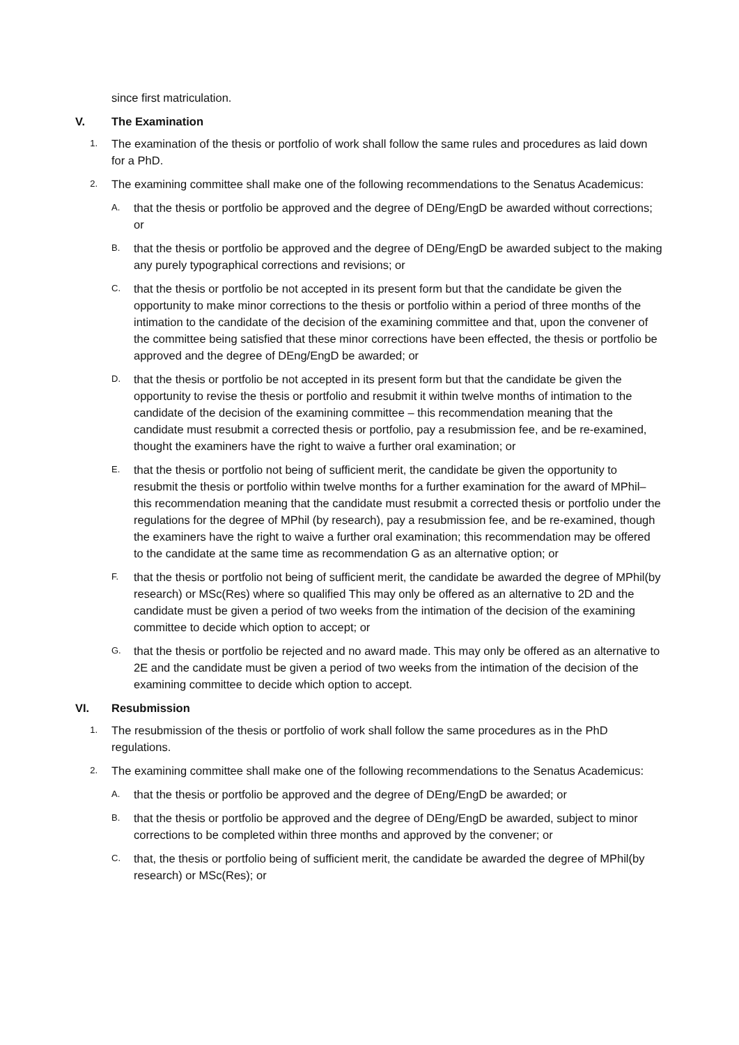since first matriculation.
V. The Examination
1.
The examination of the thesis or portfolio of work shall follow the same rules and procedures as laid down for a PhD.
2.
The examining committee shall make one of the following recommendations to the Senatus Academicus:
A.
that the thesis or portfolio be approved and the degree of DEng/EngD be awarded without corrections; or
B.
that the thesis or portfolio be approved and the degree of DEng/EngD be awarded subject to the making any purely typographical corrections and revisions; or
C.
that the thesis or portfolio be not accepted in its present form but that the candidate be given the opportunity to make minor corrections to the thesis or portfolio within a period of three months of the intimation to the candidate of the decision of the examining committee and that, upon the convener of the committee being satisfied that these minor corrections have been effected, the thesis or portfolio be approved and the degree of DEng/EngD be awarded; or
D.
that the thesis or portfolio be not accepted in its present form but that the candidate be given the opportunity to revise the thesis or portfolio and resubmit it within twelve months of intimation to the candidate of the decision of the examining committee – this recommendation meaning that the candidate must resubmit a corrected thesis or portfolio, pay a resubmission fee, and be re-examined, thought the examiners have the right to waive a further oral examination; or
E.
that the thesis or portfolio not being of sufficient merit, the candidate be given the opportunity to resubmit the thesis or portfolio within twelve months for a further examination for the award of MPhil– this recommendation meaning that the candidate must resubmit a corrected thesis or portfolio under the regulations for the degree of MPhil (by research), pay a resubmission fee, and be re-examined, though the examiners have the right to waive a further oral examination; this recommendation may be offered to the candidate at the same time as recommendation G as an alternative option; or
F.
that the thesis or portfolio not being of sufficient merit, the candidate be awarded the degree of MPhil(by research) or MSc(Res) where so qualified This may only be offered as an alternative to 2D and the candidate must be given a period of two weeks from the intimation of the decision of the examining committee to decide which option to accept; or
G.
that the thesis or portfolio be rejected and no award made. This may only be offered as an alternative to 2E and the candidate must be given a period of two weeks from the intimation of the decision of the examining committee to decide which option to accept.
VI. Resubmission
1.
The resubmission of the thesis or portfolio of work shall follow the same procedures as in the PhD regulations.
2.
The examining committee shall make one of the following recommendations to the Senatus Academicus:
A.
that the thesis or portfolio be approved and the degree of DEng/EngD be awarded; or
B.
that the thesis or portfolio be approved and the degree of DEng/EngD be awarded, subject to minor corrections to be completed within three months and approved by the convener; or
C.
that, the thesis or portfolio being of sufficient merit, the candidate be awarded the degree of MPhil(by research) or MSc(Res); or